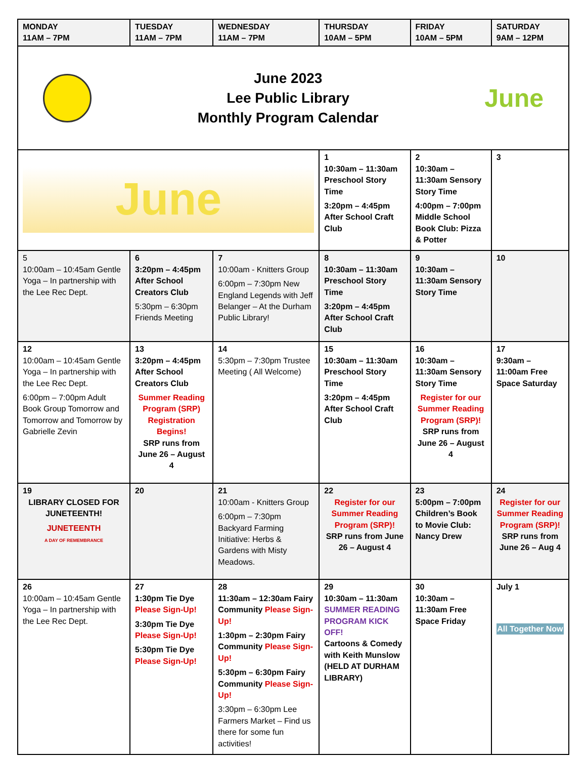| MONDAY 11AM – 7PM | TUESDAY 11AM – 7PM | WEDNESDAY 11AM – 7PM | THURSDAY 10AM – 5PM | FRIDAY 10AM – 5PM | SATURDAY 9AM – 12PM |
| --- | --- | --- | --- | --- | --- |
| June 2023 Lee Public Library Monthly Program Calendar June | | | | | |
| June | | | 1 10:30am – 11:30am Preschool Story Time 3:20pm – 4:45pm After School Craft Club | 2 10:30am – 11:30am Sensory Story Time 4:00pm – 7:00pm Middle School Book Club: Pizza & Potter | 3 |
| 5 10:00am – 10:45am Gentle Yoga – In partnership with the Lee Rec Dept. | 6 3:20pm – 4:45pm After School Creators Club 5:30pm – 6:30pm Friends Meeting | 7 10:00am - Knitters Group 6:00pm – 7:30pm New England Legends with Jeff Belanger – At the Durham Public Library! | 8 10:30am – 11:30am Preschool Story Time 3:20pm – 4:45pm After School Craft Club | 9 10:30am – 11:30am Sensory Story Time | 10 |
| 12 10:00am – 10:45am Gentle Yoga – In partnership with the Lee Rec Dept. 6:00pm – 7:00pm Adult Book Group Tomorrow and Tomorrow and Tomorrow by Gabrielle Zevin | 13 3:20pm – 4:45pm After School Creators Club Summer Reading Program (SRP) Registration Begins! SRP runs from June 26 – August 4 | 14 5:30pm – 7:30pm Trustee Meeting ( All Welcome) | 15 10:30am – 11:30am Preschool Story Time 3:20pm – 4:45pm After School Craft Club | 16 10:30am – 11:30am Sensory Story Time Register for our Summer Reading Program (SRP)! SRP runs from June 26 – August 4 | 17 9:30am – 11:00am Free Space Saturday |
| 19 LIBRARY CLOSED FOR JUNETEENTH! JUNETEENTH A DAY OF REMEMBRANCE | 20 | 21 10:00am - Knitters Group 6:00pm – 7:30pm Backyard Farming Initiative: Herbs & Gardens with Misty Meadows. | 22 Register for our Summer Reading Program (SRP)! SRP runs from June 26 – August 4 | 23 5:00pm – 7:00pm Children’s Book to Movie Club: Nancy Drew | 24 Register for our Summer Reading Program (SRP)! SRP runs from June 26 – Aug 4 |
| 26 10:00am – 10:45am Gentle Yoga – In partnership with the Lee Rec Dept. | 27 1:30pm Tie Dye Please Sign-Up! 3:30pm Tie Dye Please Sign-Up! 5:30pm Tie Dye Please Sign-Up! | 28 11:30am – 12:30am Fairy Community Please Sign-Up! 1:30pm – 2:30pm Fairy Community Please Sign-Up! 5:30pm – 6:30pm Fairy Community Please Sign-Up! 3:30pm – 6:30pm Lee Farmers Market – Find us there for some fun activities! | 29 10:30am – 11:30am SUMMER READING PROGRAM KICK OFF! Cartoons & Comedy with Keith Munslow (HELD AT DURHAM LIBRARY) | 30 10:30am – 11:30am Free Space Friday | July 1 All Together Now |